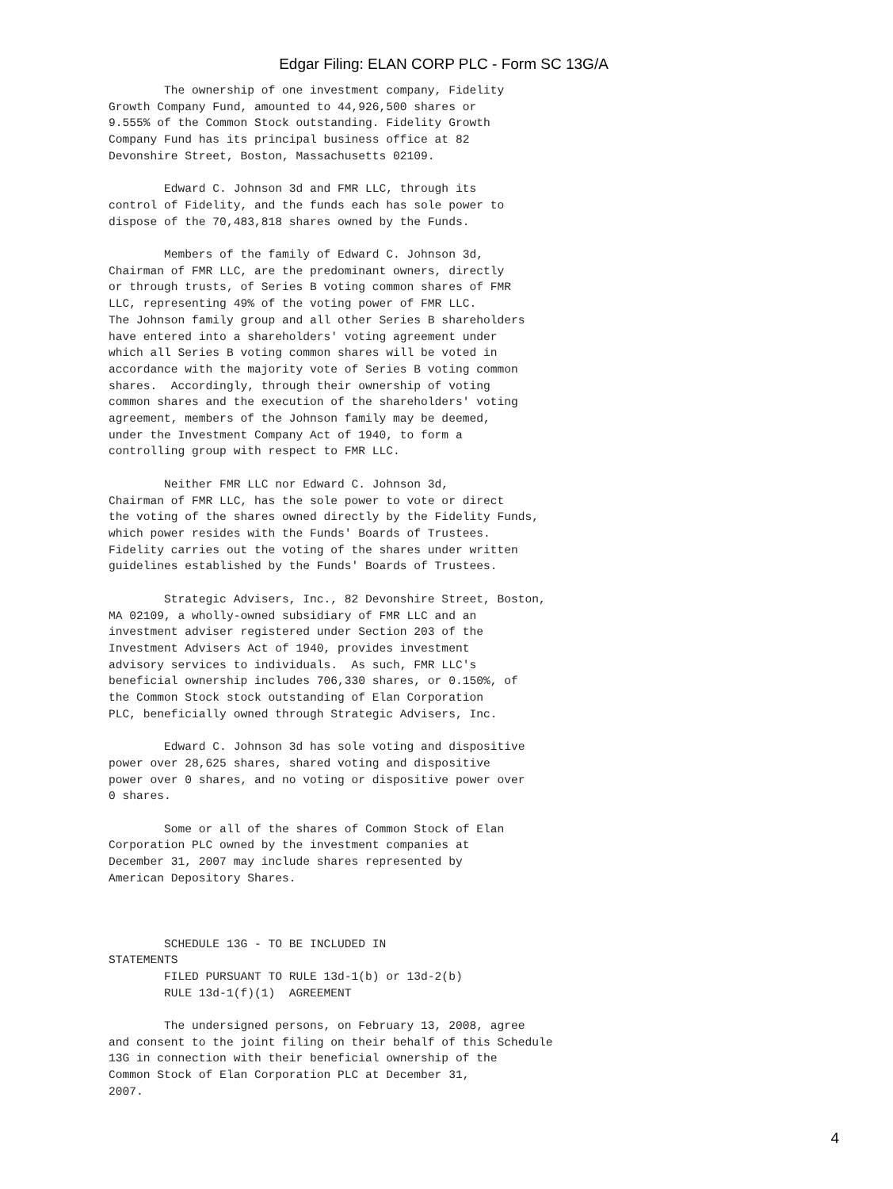Edgar Filing: ELAN CORP PLC - Form SC 13G/A
        The ownership of one investment company, Fidelity
Growth Company Fund, amounted to 44,926,500 shares or
9.555% of the Common Stock outstanding. Fidelity Growth
Company Fund has its principal business office at 82
Devonshire Street, Boston, Massachusetts 02109.

        Edward C. Johnson 3d and FMR LLC, through its
control of Fidelity, and the funds each has sole power to
dispose of the 70,483,818 shares owned by the Funds.

        Members of the family of Edward C. Johnson 3d,
Chairman of FMR LLC, are the predominant owners, directly
or through trusts, of Series B voting common shares of FMR
LLC, representing 49% of the voting power of FMR LLC.
The Johnson family group and all other Series B shareholders
have entered into a shareholders' voting agreement under
which all Series B voting common shares will be voted in
accordance with the majority vote of Series B voting common
shares.  Accordingly, through their ownership of voting
common shares and the execution of the shareholders' voting
agreement, members of the Johnson family may be deemed,
under the Investment Company Act of 1940, to form a
controlling group with respect to FMR LLC.

        Neither FMR LLC nor Edward C. Johnson 3d,
Chairman of FMR LLC, has the sole power to vote or direct
the voting of the shares owned directly by the Fidelity Funds,
which power resides with the Funds' Boards of Trustees.
Fidelity carries out the voting of the shares under written
guidelines established by the Funds' Boards of Trustees.

        Strategic Advisers, Inc., 82 Devonshire Street, Boston,
MA 02109, a wholly-owned subsidiary of FMR LLC and an
investment adviser registered under Section 203 of the
Investment Advisers Act of 1940, provides investment
advisory services to individuals.  As such, FMR LLC's
beneficial ownership includes 706,330 shares, or 0.150%, of
the Common Stock stock outstanding of Elan Corporation
PLC, beneficially owned through Strategic Advisers, Inc.

        Edward C. Johnson 3d has sole voting and dispositive
power over 28,625 shares, shared voting and dispositive
power over 0 shares, and no voting or dispositive power over
0 shares.

        Some or all of the shares of Common Stock of Elan
Corporation PLC owned by the investment companies at
December 31, 2007 may include shares represented by
American Depository Shares.



        SCHEDULE 13G - TO BE INCLUDED IN
STATEMENTS
        FILED PURSUANT TO RULE 13d-1(b) or 13d-2(b)
        RULE 13d-1(f)(1)  AGREEMENT

        The undersigned persons, on February 13, 2008, agree
and consent to the joint filing on their behalf of this Schedule
13G in connection with their beneficial ownership of the
Common Stock of Elan Corporation PLC at December 31,
2007.
4